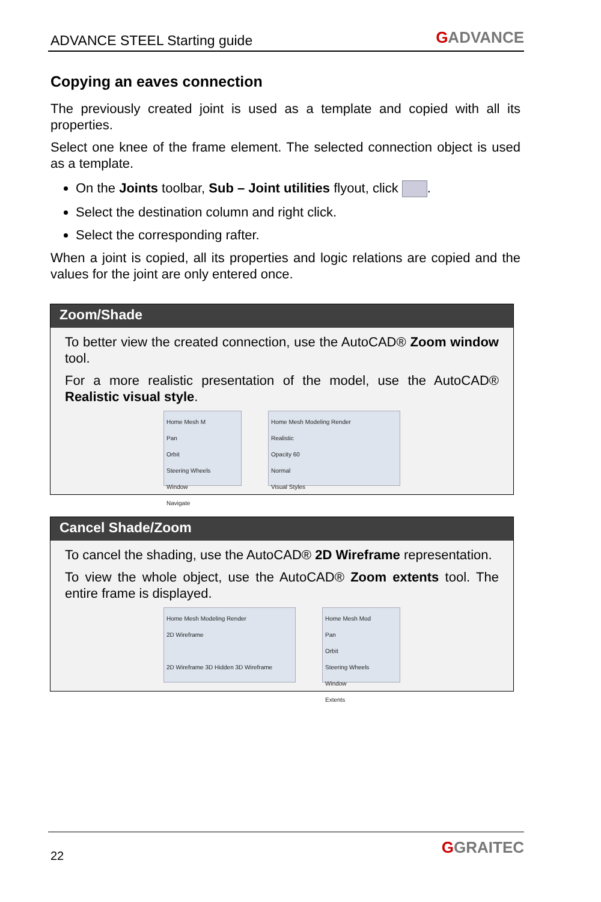ADVANCE STEEL Starting guide
GADVANCE
Copying an eaves connection
The previously created joint is used as a template and copied with all its properties.
Select one knee of the frame element. The selected connection object is used as a template.
On the Joints toolbar, Sub – Joint utilities flyout, click .
Select the destination column and right click.
Select the corresponding rafter.
When a joint is copied, all its properties and logic relations are copied and the values for the joint are only entered once.
Zoom/Shade
To better view the created connection, use the AutoCAD® Zoom window tool.
For a more realistic presentation of the model, use the AutoCAD® Realistic visual style.
Home Mesh M
Pan
Orbit
Steering Wheels
Window
Navigate
Home Mesh Modeling Render
Realistic
Opacity 60
Normal
Visual Styles
Cancel Shade/Zoom
To cancel the shading, use the AutoCAD® 2D Wireframe representation.
To view the whole object, use the AutoCAD® Zoom extents tool. The entire frame is displayed.
Home Mesh Modeling Render
2D Wireframe
2D Wireframe 3D Hidden 3D Wireframe
Home Mesh Mod
Pan
Orbit
Steering Wheels
Window
Extents
22
GGRAITEC